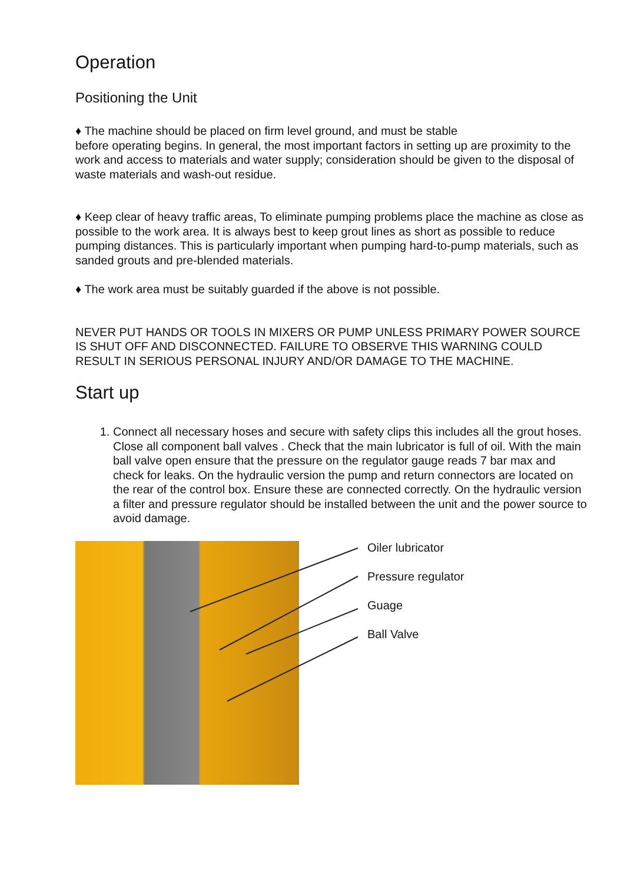Operation
Positioning the Unit
♦ The machine should be placed on firm level ground, and must be stable
before operating begins. In general, the most important factors in setting up are proximity to the work and access to materials and water supply; consideration should be given to the disposal of waste materials and wash-out residue.
♦ Keep clear of heavy traffic areas, To eliminate pumping problems place the machine as close as possible to the work area. It is always best to keep grout lines as short as possible to reduce pumping distances. This is particularly important when pumping hard-to-pump materials, such as sanded grouts and pre-blended materials.
♦ The work area must be suitably guarded if the above is not possible.
NEVER PUT HANDS OR TOOLS IN MIXERS OR PUMP UNLESS PRIMARY POWER SOURCE IS SHUT OFF AND DISCONNECTED. FAILURE TO OBSERVE THIS WARNING COULD RESULT IN SERIOUS PERSONAL INJURY AND/OR DAMAGE TO THE MACHINE.
Start up
1. Connect all necessary hoses and secure with safety clips this includes all the grout hoses. Close all component ball valves . Check that the main lubricator is full of oil. With the main ball valve open ensure that the pressure on the regulator gauge reads 7 bar max and check for leaks. On the hydraulic version the pump and return connectors are located on the rear of the control box. Ensure these are connected correctly. On the hydraulic version a filter and pressure regulator should be installed between the unit and the power source to avoid damage.
Oiler lubricator
Pressure regulator
Guage
Ball Valve